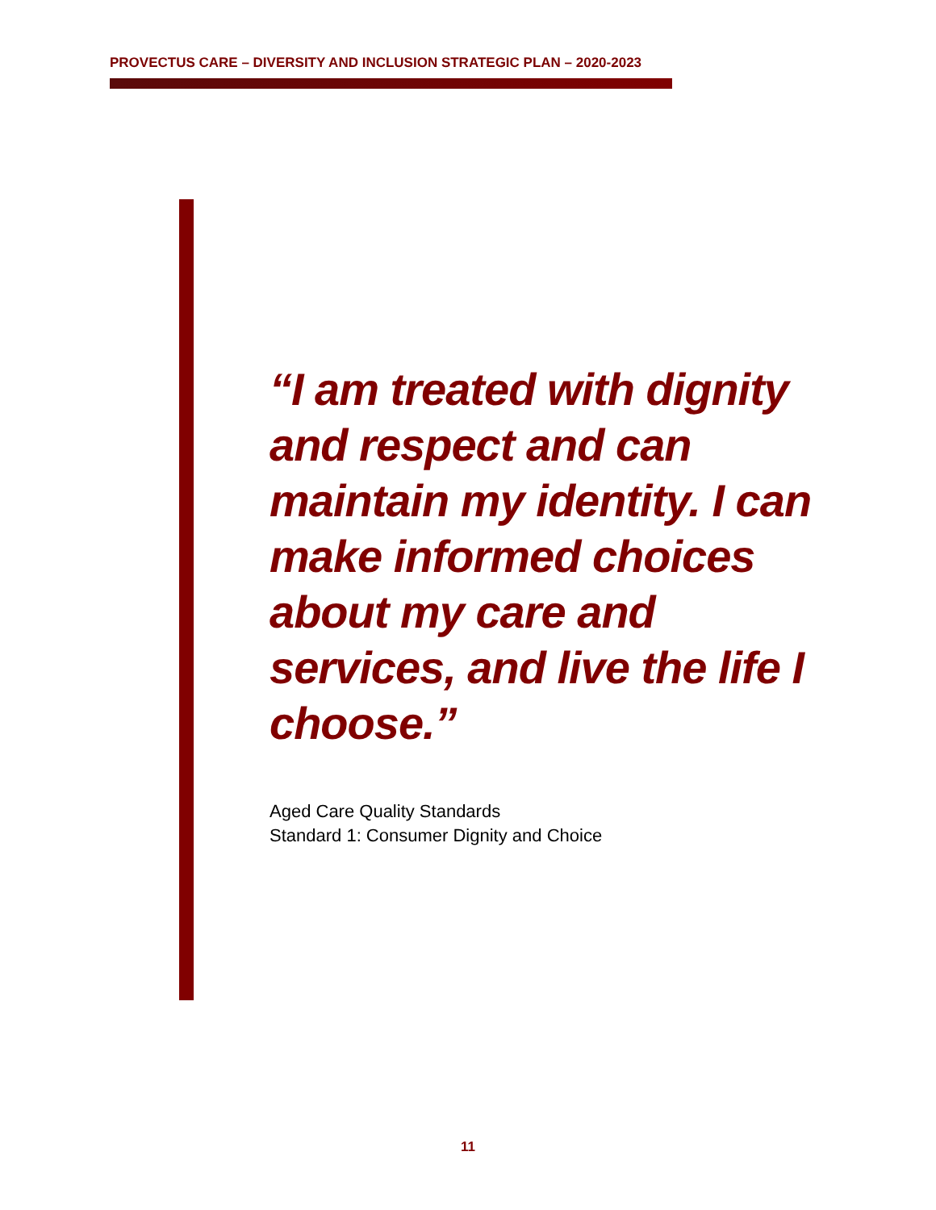PROVECTUS CARE – DIVERSITY AND INCLUSION STRATEGIC PLAN – 2020-2023
“I am treated with dignity and respect and can maintain my identity. I can make informed choices about my care and services, and live the life I choose.”
Aged Care Quality Standards
Standard 1: Consumer Dignity and Choice
11